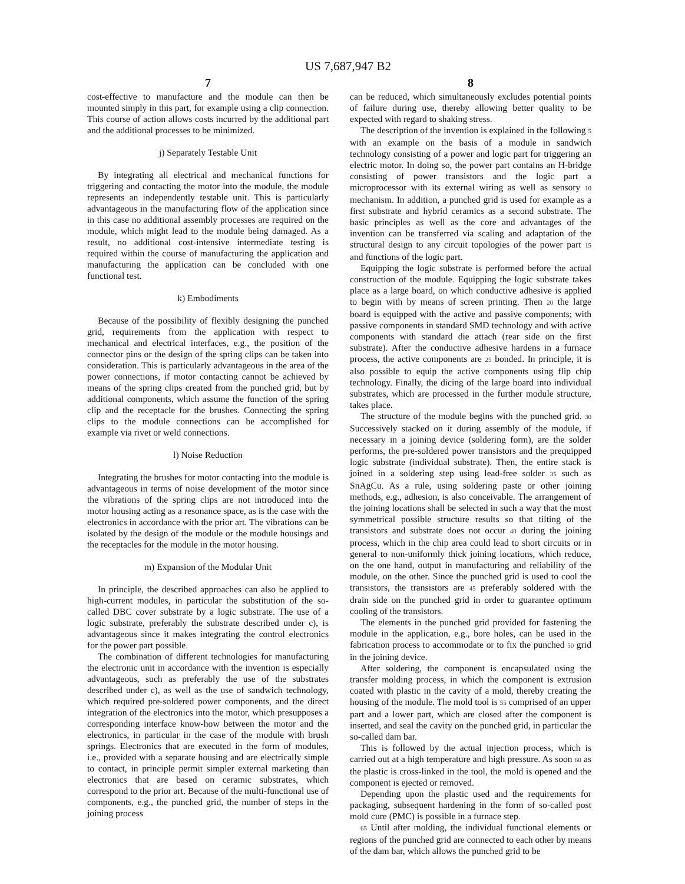US 7,687,947 B2
7
cost-effective to manufacture and the module can then be mounted simply in this part, for example using a clip connection. This course of action allows costs incurred by the additional part and the additional processes to be minimized.
j) Separately Testable Unit
By integrating all electrical and mechanical functions for triggering and contacting the motor into the module, the module represents an independently testable unit. This is particularly advantageous in the manufacturing flow of the application since in this case no additional assembly processes are required on the module, which might lead to the module being damaged. As a result, no additional cost-intensive intermediate testing is required within the course of manufacturing the application and manufacturing the application can be concluded with one functional test.
k) Embodiments
Because of the possibility of flexibly designing the punched grid, requirements from the application with respect to mechanical and electrical interfaces, e.g., the position of the connector pins or the design of the spring clips can be taken into consideration. This is particularly advantageous in the area of the power connections, if motor contacting cannot be achieved by means of the spring clips created from the punched grid, but by additional components, which assume the function of the spring clip and the receptacle for the brushes. Connecting the spring clips to the module connections can be accomplished for example via rivet or weld connections.
l) Noise Reduction
Integrating the brushes for motor contacting into the module is advantageous in terms of noise development of the motor since the vibrations of the spring clips are not introduced into the motor housing acting as a resonance space, as is the case with the electronics in accordance with the prior art. The vibrations can be isolated by the design of the module or the module housings and the receptacles for the module in the motor housing.
m) Expansion of the Modular Unit
In principle, the described approaches can also be applied to high-current modules, in particular the substitution of the so-called DBC cover substrate by a logic substrate. The use of a logic substrate, preferably the substrate described under c), is advantageous since it makes integrating the control electronics for the power part possible.
The combination of different technologies for manufacturing the electronic unit in accordance with the invention is especially advantageous, such as preferably the use of the substrates described under c), as well as the use of sandwich technology, which required pre-soldered power components, and the direct integration of the electronics into the motor, which presupposes a corresponding interface know-how between the motor and the electronics, in particular in the case of the module with brush springs. Electronics that are executed in the form of modules, i.e., provided with a separate housing and are electrically simple to contact, in principle permit simpler external marketing than electronics that are based on ceramic substrates, which correspond to the prior art. Because of the multi-functional use of components, e.g., the punched grid, the number of steps in the joining process
8
can be reduced, which simultaneously excludes potential points of failure during use, thereby allowing better quality to be expected with regard to shaking stress.
The description of the invention is explained in the following 5 with an example on the basis of a module in sandwich technology consisting of a power and logic part for triggering an electric motor. In doing so, the power part contains an H-bridge consisting of power transistors and the logic part a microprocessor with its external wiring as well as sensory 10 mechanism. In addition, a punched grid is used for example as a first substrate and hybrid ceramics as a second substrate. The basic principles as well as the core and advantages of the invention can be transferred via scaling and adaptation of the structural design to any circuit topologies of the power part 15 and functions of the logic part.
Equipping the logic substrate is performed before the actual construction of the module. Equipping the logic substrate takes place as a large board, on which conductive adhesive is applied to begin with by means of screen printing. Then 20 the large board is equipped with the active and passive components; with passive components in standard SMD technology and with active components with standard die attach (rear side on the first substrate). After the conductive adhesive hardens in a furnace process, the active components are 25 bonded. In principle, it is also possible to equip the active components using flip chip technology. Finally, the dicing of the large board into individual substrates, which are processed in the further module structure, takes place.
The structure of the module begins with the punched grid. 30 Successively stacked on it during assembly of the module, if necessary in a joining device (soldering form), are the solder performs, the pre-soldered power transistors and the prequipped logic substrate (individual substrate). Then, the entire stack is joined in a soldering step using lead-free solder 35 such as SnAgCu. As a rule, using soldering paste or other joining methods, e.g., adhesion, is also conceivable. The arrangement of the joining locations shall be selected in such a way that the most symmetrical possible structure results so that tilting of the transistors and substrate does not occur 40 during the joining process, which in the chip area could lead to short circuits or in general to non-uniformly thick joining locations, which reduce, on the one hand, output in manufacturing and reliability of the module, on the other. Since the punched grid is used to cool the transistors, the transistors are 45 preferably soldered with the drain side on the punched grid in order to guarantee optimum cooling of the transistors.
The elements in the punched grid provided for fastening the module in the application, e.g., bore holes, can be used in the fabrication process to accommodate or to fix the punched 50 grid in the joining device.
After soldering, the component is encapsulated using the transfer molding process, in which the component is extrusion coated with plastic in the cavity of a mold, thereby creating the housing of the module. The mold tool is 55 comprised of an upper part and a lower part, which are closed after the component is inserted, and seal the cavity on the punched grid, in particular the so-called dam bar.
This is followed by the actual injection process, which is carried out at a high temperature and high pressure. As soon 60 as the plastic is cross-linked in the tool, the mold is opened and the component is ejected or removed.
Depending upon the plastic used and the requirements for packaging, subsequent hardening in the form of so-called post mold cure (PMC) is possible in a furnace step.
65 Until after molding, the individual functional elements or regions of the punched grid are connected to each other by means of the dam bar, which allows the punched grid to be